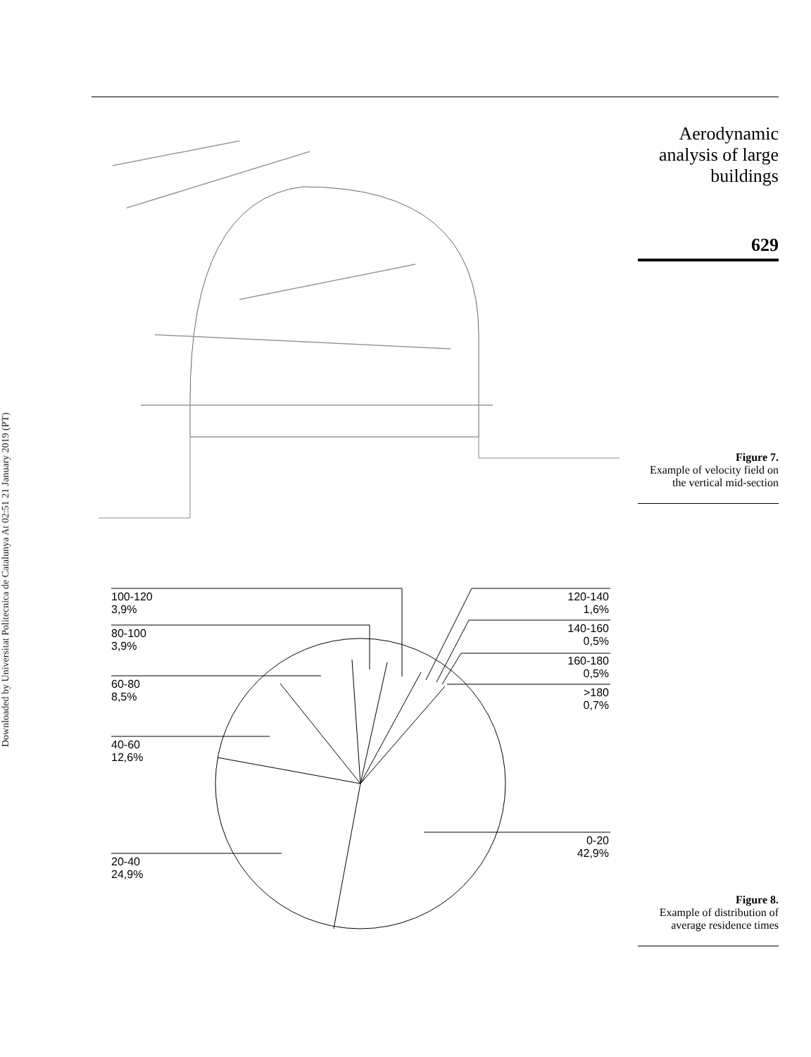Downloaded by Universitat Politecnica de Catalunya At 02:51 21 January 2019 (PT)
Aerodynamic analysis of large buildings
629
Figure 7.
Example of velocity field on the vertical mid-section
100-120
3,9%
80-100
3,9%
60-80
8,5%
40-60
12,6%
20-40
24,9%
120-140
1,6%
140-160
0,5%
160-180
0,5%
>180
0,7%
0-20
42,9%
Figure 8.
Example of distribution of average residence times